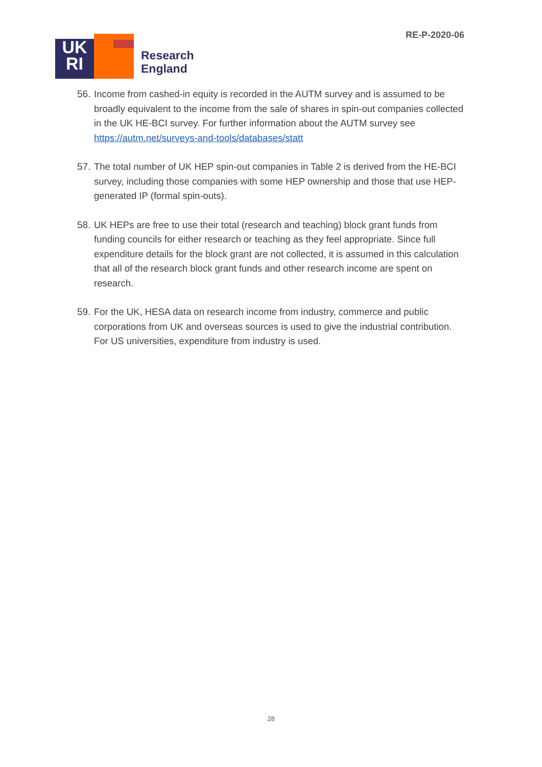UK
RI
Research
England
RE-P-2020-06
56. Income from cashed-in equity is recorded in the AUTM survey and is assumed to be broadly equivalent to the income from the sale of shares in spin-out companies collected in the UK HE-BCI survey. For further information about the AUTM survey see https://autm.net/surveys-and-tools/databases/statt
57. The total number of UK HEP spin-out companies in Table 2 is derived from the HE-BCI survey, including those companies with some HEP ownership and those that use HEP-generated IP (formal spin-outs).
58. UK HEPs are free to use their total (research and teaching) block grant funds from funding councils for either research or teaching as they feel appropriate. Since full expenditure details for the block grant are not collected, it is assumed in this calculation that all of the research block grant funds and other research income are spent on research.
59. For the UK, HESA data on research income from industry, commerce and public corporations from UK and overseas sources is used to give the industrial contribution. For US universities, expenditure from industry is used.
28